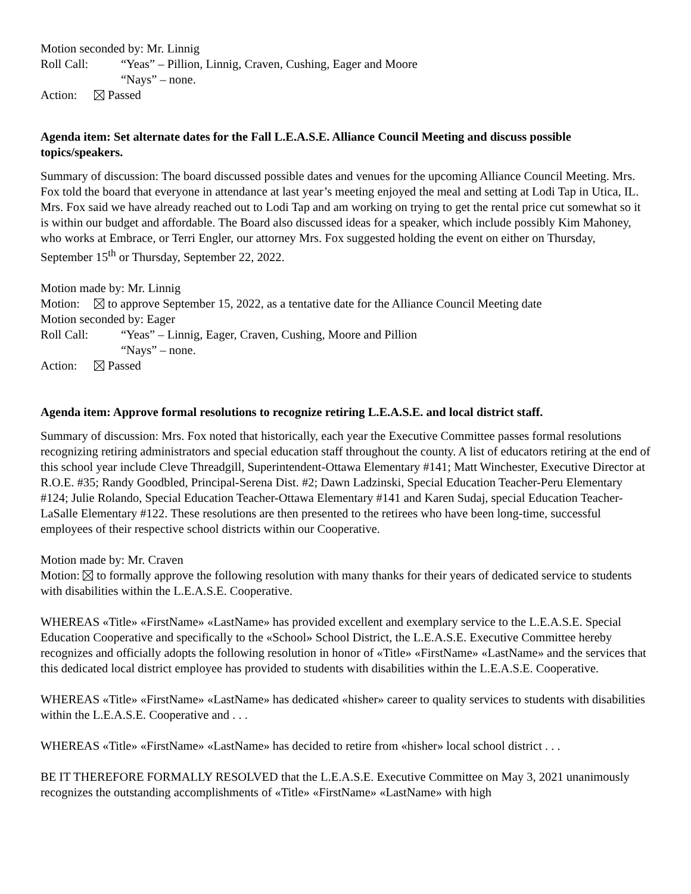Motion seconded by: Mr. Linnig
Roll Call: “Yeas” – Pillion, Linnig, Craven, Cushing, Eager and Moore
“Nays” – none.
Action: Passed
Agenda item: Set alternate dates for the Fall L.E.A.S.E. Alliance Council Meeting and discuss possible topics/speakers.
Summary of discussion: The board discussed possible dates and venues for the upcoming Alliance Council Meeting. Mrs. Fox told the board that everyone in attendance at last year’s meeting enjoyed the meal and setting at Lodi Tap in Utica, IL. Mrs. Fox said we have already reached out to Lodi Tap and am working on trying to get the rental price cut somewhat so it is within our budget and affordable. The Board also discussed ideas for a speaker, which include possibly Kim Mahoney, who works at Embrace, or Terri Engler, our attorney Mrs. Fox suggested holding the event on either on Thursday, September 15<sup>th</sup> or Thursday, September 22, 2022.
Motion made by: Mr. Linnig
Motion: to approve September 15, 2022, as a tentative date for the Alliance Council Meeting date
Motion seconded by: Eager
Roll Call: “Yeas” – Linnig, Eager, Craven, Cushing, Moore and Pillion
“Nays” – none.
Action: Passed
Agenda item: Approve formal resolutions to recognize retiring L.E.A.S.E. and local district staff.
Summary of discussion: Mrs. Fox noted that historically, each year the Executive Committee passes formal resolutions recognizing retiring administrators and special education staff throughout the county. A list of educators retiring at the end of this school year include Cleve Threadgill, Superintendent-Ottawa Elementary #141; Matt Winchester, Executive Director at R.O.E. #35; Randy Goodbled, Principal-Serena Dist. #2; Dawn Ladzinski, Special Education Teacher-Peru Elementary #124; Julie Rolando, Special Education Teacher-Ottawa Elementary #141 and Karen Sudaj, special Education Teacher-LaSalle Elementary #122. These resolutions are then presented to the retirees who have been long-time, successful employees of their respective school districts within our Cooperative.
Motion made by: Mr. Craven
Motion: to formally approve the following resolution with many thanks for their years of dedicated service to students with disabilities within the L.E.A.S.E. Cooperative.
WHEREAS «Title» «FirstName» «LastName» has provided excellent and exemplary service to the L.E.A.S.E. Special Education Cooperative and specifically to the «School» School District, the L.E.A.S.E. Executive Committee hereby recognizes and officially adopts the following resolution in honor of «Title» «FirstName» «LastName» and the services that this dedicated local district employee has provided to students with disabilities within the L.E.A.S.E. Cooperative.
WHEREAS «Title» «FirstName» «LastName» has dedicated «hisher» career to quality services to students with disabilities within the L.E.A.S.E. Cooperative and . . .
WHEREAS «Title» «FirstName» «LastName» has decided to retire from «hisher» local school district . . .
BE IT THEREFORE FORMALLY RESOLVED that the L.E.A.S.E. Executive Committee on May 3, 2021 unanimously recognizes the outstanding accomplishments of «Title» «FirstName» «LastName» with high